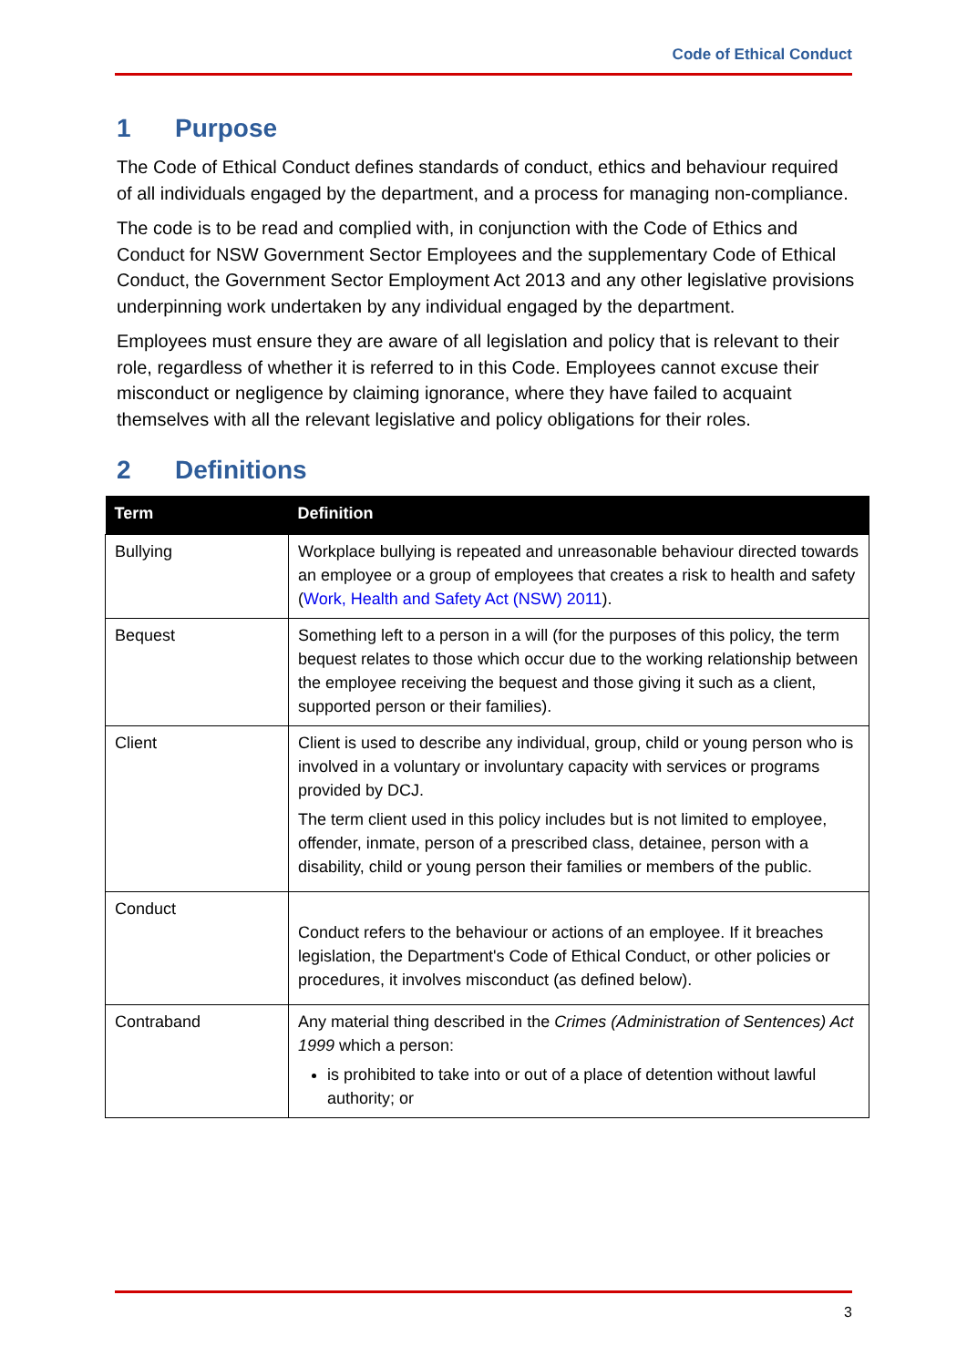Code of Ethical Conduct
1 Purpose
The Code of Ethical Conduct defines standards of conduct, ethics and behaviour required of all individuals engaged by the department, and a process for managing non-compliance.
The code is to be read and complied with, in conjunction with the Code of Ethics and Conduct for NSW Government Sector Employees and the supplementary Code of Ethical Conduct, the Government Sector Employment Act 2013 and any other legislative provisions underpinning work undertaken by any individual engaged by the department.
Employees must ensure they are aware of all legislation and policy that is relevant to their role, regardless of whether it is referred to in this Code. Employees cannot excuse their misconduct or negligence by claiming ignorance, where they have failed to acquaint themselves with all the relevant legislative and policy obligations for their roles.
2 Definitions
| Term | Definition |
| --- | --- |
| Bullying | Workplace bullying is repeated and unreasonable behaviour directed towards an employee or a group of employees that creates a risk to health and safety ( Work, Health and Safety Act (NSW) 2011 ). |
| Bequest | Something left to a person in a will (for the purposes of this policy, the term bequest relates to those which occur due to the working relationship between the employee receiving the bequest and those giving it such as a client, supported person or their families). |
| Client | Client is used to describe any individual, group, child or young person who is involved in a voluntary or involuntary capacity with services or programs provided by DCJ. The term client used in this policy includes but is not limited to employee, offender, inmate, person of a prescribed class, detainee, person with a disability, child or young person their families or members of the public. |
| Conduct | Conduct refers to the behaviour or actions of an employee. If it breaches legislation, the Department's Code of Ethical Conduct, or other policies or procedures, it involves misconduct (as defined below). |
| Contraband | Any material thing described in the Crimes (Administration of Sentences) Act 1999 which a person: is prohibited to take into or out of a place of detention without lawful authority; or |
3